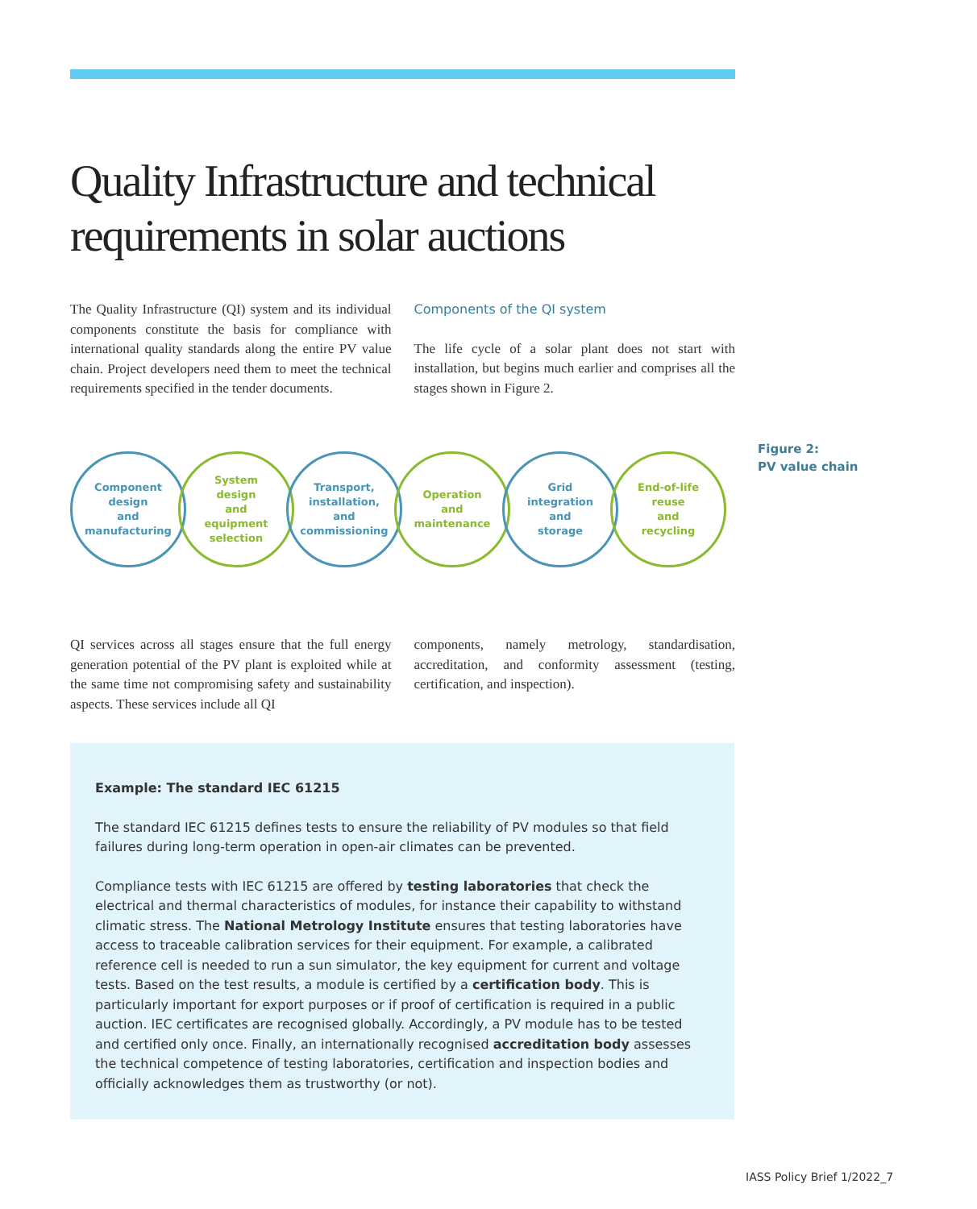Quality Infrastructure and technical
requirements in solar auctions
The Quality Infrastructure (QI) system and its individual components constitute the basis for compliance with international quality standards along the entire PV value chain. Project developers need them to meet the technical requirements specified in the tender documents.
Components of the QI system
The life cycle of a solar plant does not start with installation, but begins much earlier and comprises all the stages shown in Figure 2.
Component
design
and
manufacturing
System
design
and
equipment
selection
Transport,
installation,
and
commissioning
Operation
and
maintenance
Grid
integration
and
storage
End-of-life
reuse
and
recycling
Figure 2:
PV value chain
QI services across all stages ensure that the full energy generation potential of the PV plant is exploited while at the same time not compromising safety and sustainability aspects. These services include all QI
components, namely metrology, standardisation, accreditation, and conformity assessment (testing, certification, and inspection).
Example: The standard IEC 61215
The standard IEC 61215 defines tests to ensure the reliability of PV modules so that field failures during long-term operation in open-air climates can be prevented.
Compliance tests with IEC 61215 are offered by testing laboratories that check the electrical and thermal characteristics of modules, for instance their capability to withstand climatic stress. The National Metrology Institute ensures that testing laboratories have access to traceable calibration services for their equipment. For example, a calibrated reference cell is needed to run a sun simulator, the key equipment for current and voltage tests. Based on the test results, a module is certified by a certification body. This is particularly important for export purposes or if proof of certification is required in a public auction. IEC certificates are recognised globally. Accordingly, a PV module has to be tested and certified only once. Finally, an internationally recognised accreditation body assesses the technical competence of testing laboratories, certification and inspection bodies and officially acknowledges them as trustworthy (or not).
IASS Policy Brief 1/2022_7